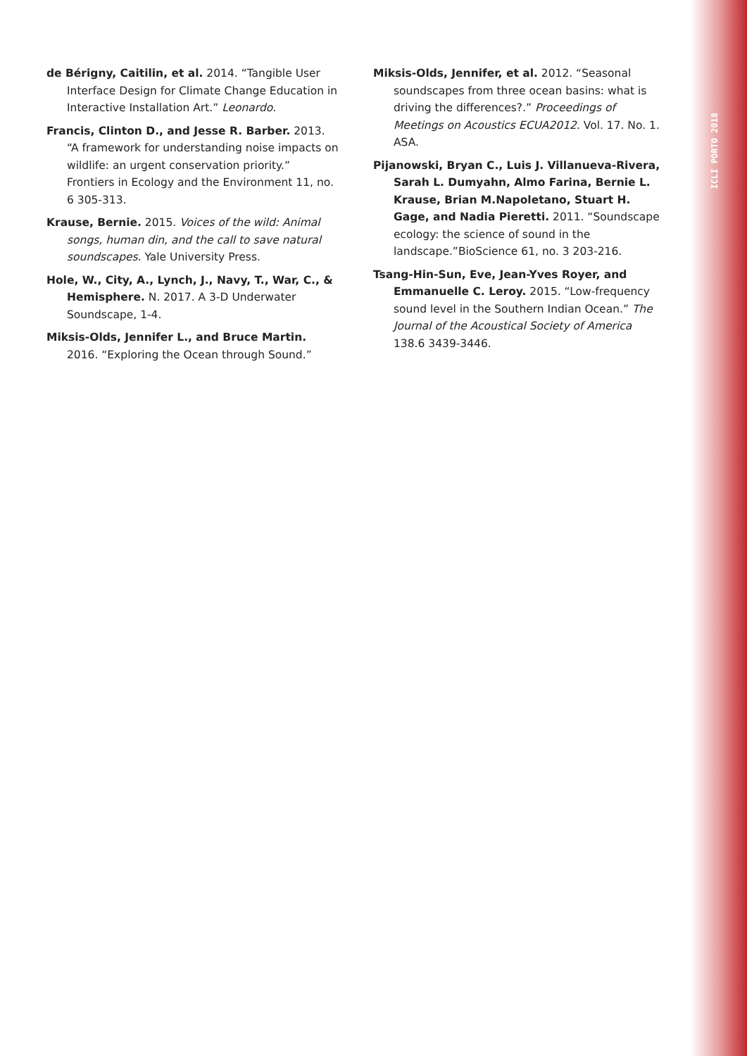ICLI PORTO 2018
de Bérigny, Caitilin, et al. 2014. “Tangible User Interface Design for Climate Change Education in Interactive Installation Art.” Leonardo.
Francis, Clinton D., and Jesse R. Barber. 2013. “A framework for understanding noise impacts on wildlife: an urgent conservation priority.” Frontiers in Ecology and the Environment 11, no. 6 305-313.
Krause, Bernie. 2015. Voices of the wild: Animal songs, human din, and the call to save natural soundscapes. Yale University Press.
Hole, W., City, A., Lynch, J., Navy, T., War, C., & Hemisphere. N. 2017. A 3-D Underwater Soundscape, 1-4.
Miksis-Olds, Jennifer L., and Bruce Martin. 2016. “Exploring the Ocean through Sound.”
Miksis-Olds, Jennifer, et al. 2012. “Seasonal soundscapes from three ocean basins: what is driving the differences?.” Proceedings of Meetings on Acoustics ECUA2012. Vol. 17. No. 1. ASA.
Pijanowski, Bryan C., Luis J. Villanueva-Rivera, Sarah L. Dumyahn, Almo Farina, Bernie L. Krause, Brian M.Napoletano, Stuart H. Gage, and Nadia Pieretti. 2011. “Soundscape ecology: the science of sound in the landscape.”BioScience 61, no. 3 203-216.
Tsang-Hin-Sun, Eve, Jean-Yves Royer, and Emmanuelle C. Leroy. 2015. “Low-frequency sound level in the Southern Indian Ocean.” The Journal of the Acoustical Society of America 138.6 3439-3446.